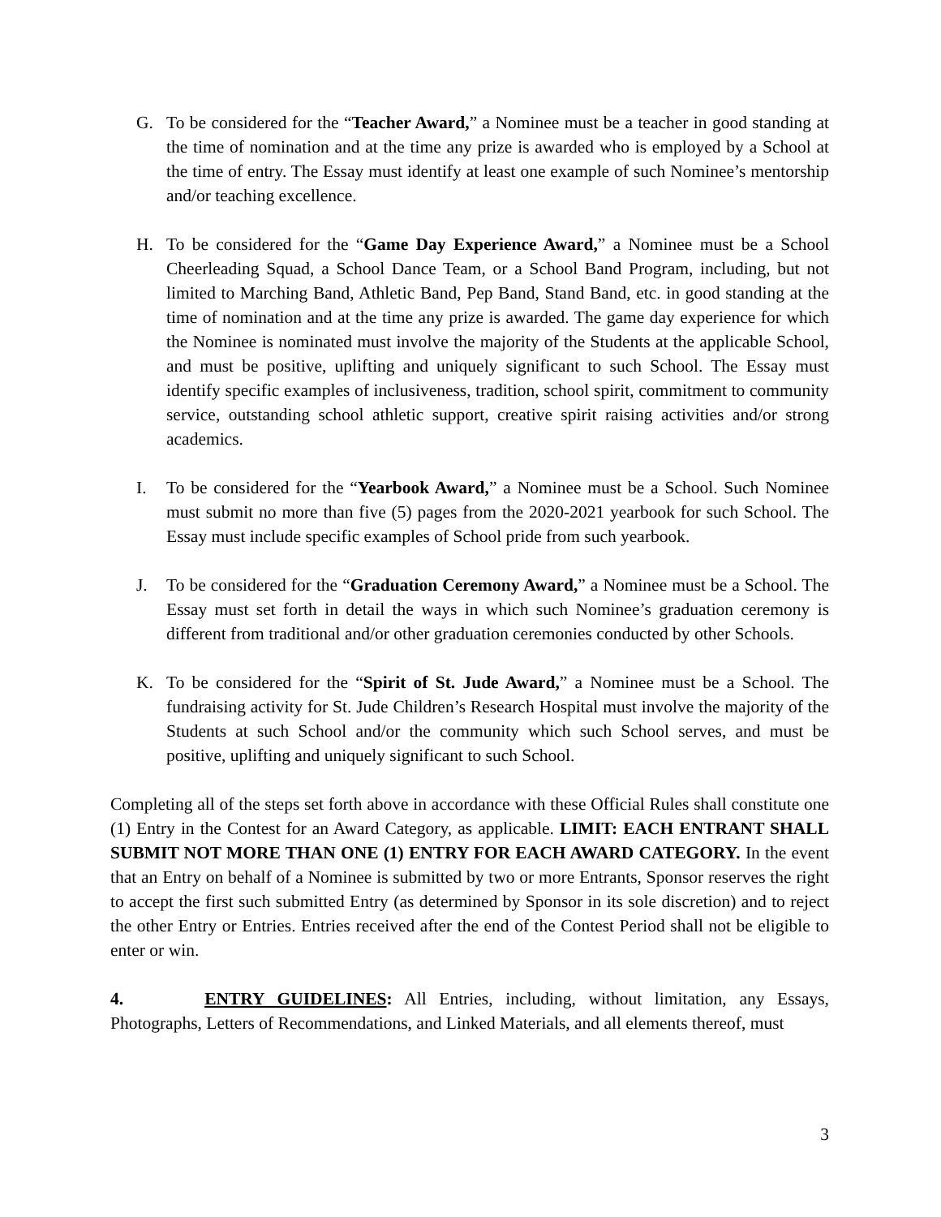G. To be considered for the “Teacher Award,” a Nominee must be a teacher in good standing at the time of nomination and at the time any prize is awarded who is employed by a School at the time of entry. The Essay must identify at least one example of such Nominee’s mentorship and/or teaching excellence.
H. To be considered for the “Game Day Experience Award,” a Nominee must be a School Cheerleading Squad, a School Dance Team, or a School Band Program, including, but not limited to Marching Band, Athletic Band, Pep Band, Stand Band, etc. in good standing at the time of nomination and at the time any prize is awarded. The game day experience for which the Nominee is nominated must involve the majority of the Students at the applicable School, and must be positive, uplifting and uniquely significant to such School. The Essay must identify specific examples of inclusiveness, tradition, school spirit, commitment to community service, outstanding school athletic support, creative spirit raising activities and/or strong academics.
I. To be considered for the “Yearbook Award,” a Nominee must be a School. Such Nominee must submit no more than five (5) pages from the 2020-2021 yearbook for such School. The Essay must include specific examples of School pride from such yearbook.
J. To be considered for the “Graduation Ceremony Award,” a Nominee must be a School. The Essay must set forth in detail the ways in which such Nominee’s graduation ceremony is different from traditional and/or other graduation ceremonies conducted by other Schools.
K. To be considered for the “Spirit of St. Jude Award,” a Nominee must be a School. The fundraising activity for St. Jude Children’s Research Hospital must involve the majority of the Students at such School and/or the community which such School serves, and must be positive, uplifting and uniquely significant to such School.
Completing all of the steps set forth above in accordance with these Official Rules shall constitute one (1) Entry in the Contest for an Award Category, as applicable. LIMIT: EACH ENTRANT SHALL SUBMIT NOT MORE THAN ONE (1) ENTRY FOR EACH AWARD CATEGORY. In the event that an Entry on behalf of a Nominee is submitted by two or more Entrants, Sponsor reserves the right to accept the first such submitted Entry (as determined by Sponsor in its sole discretion) and to reject the other Entry or Entries. Entries received after the end of the Contest Period shall not be eligible to enter or win.
4. ENTRY GUIDELINES: All Entries, including, without limitation, any Essays, Photographs, Letters of Recommendations, and Linked Materials, and all elements thereof, must
3